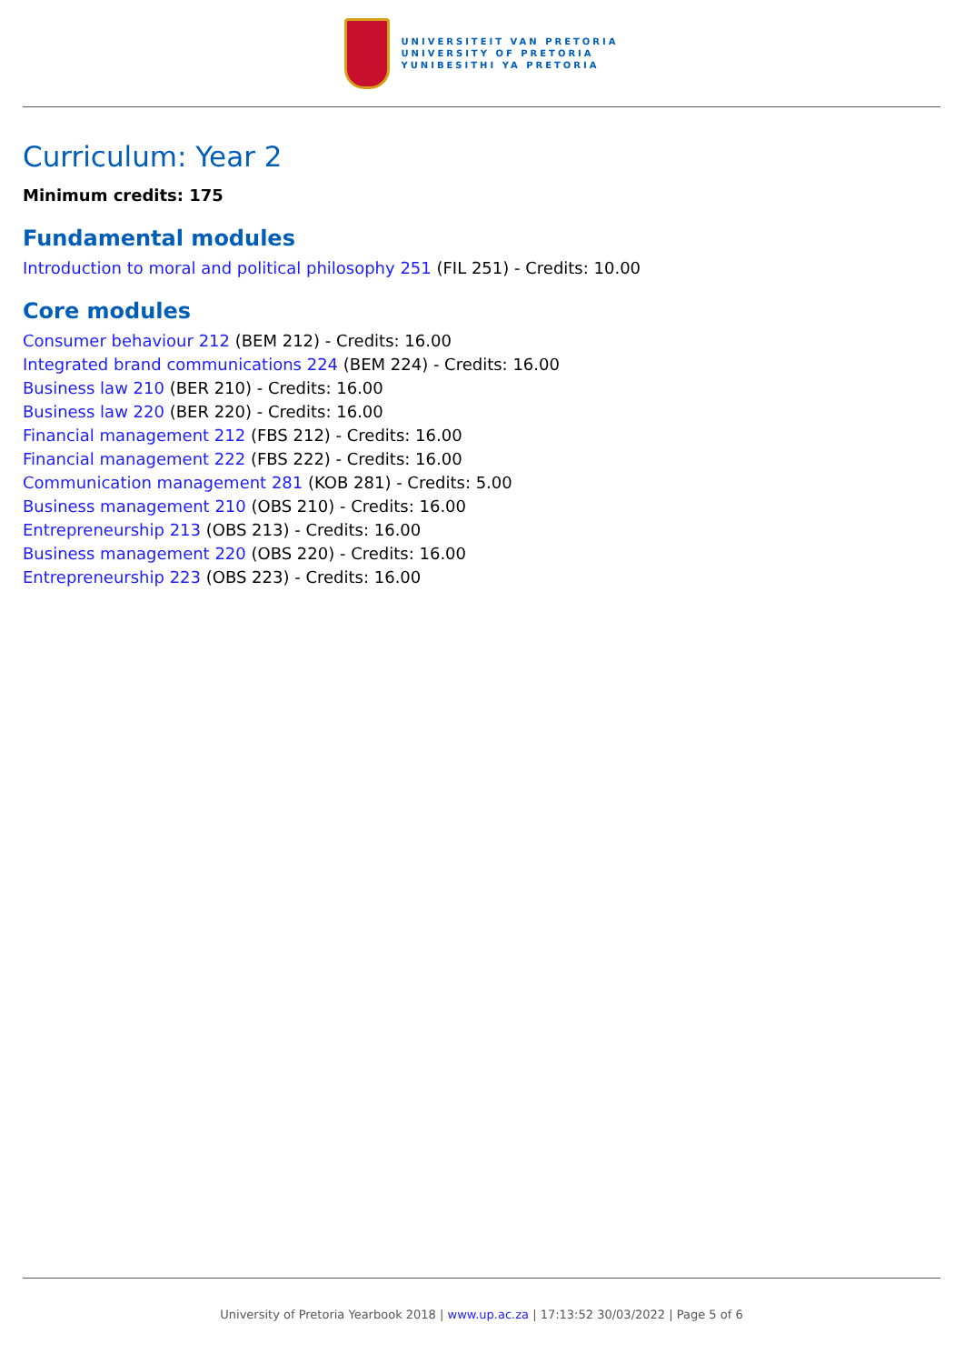UNIVERSITEIT VAN PRETORIA
UNIVERSITY OF PRETORIA
YUNIBESITHI YA PRETORIA
Curriculum: Year 2
Minimum credits: 175
Fundamental modules
Introduction to moral and political philosophy 251 (FIL 251) - Credits: 10.00
Core modules
Consumer behaviour 212 (BEM 212) - Credits: 16.00
Integrated brand communications 224 (BEM 224) - Credits: 16.00
Business law 210 (BER 210) - Credits: 16.00
Business law 220 (BER 220) - Credits: 16.00
Financial management 212 (FBS 212) - Credits: 16.00
Financial management 222 (FBS 222) - Credits: 16.00
Communication management 281 (KOB 281) - Credits: 5.00
Business management 210 (OBS 210) - Credits: 16.00
Entrepreneurship 213 (OBS 213) - Credits: 16.00
Business management 220 (OBS 220) - Credits: 16.00
Entrepreneurship 223 (OBS 223) - Credits: 16.00
University of Pretoria Yearbook 2018 | www.up.ac.za | 17:13:52 30/03/2022 | Page 5 of 6